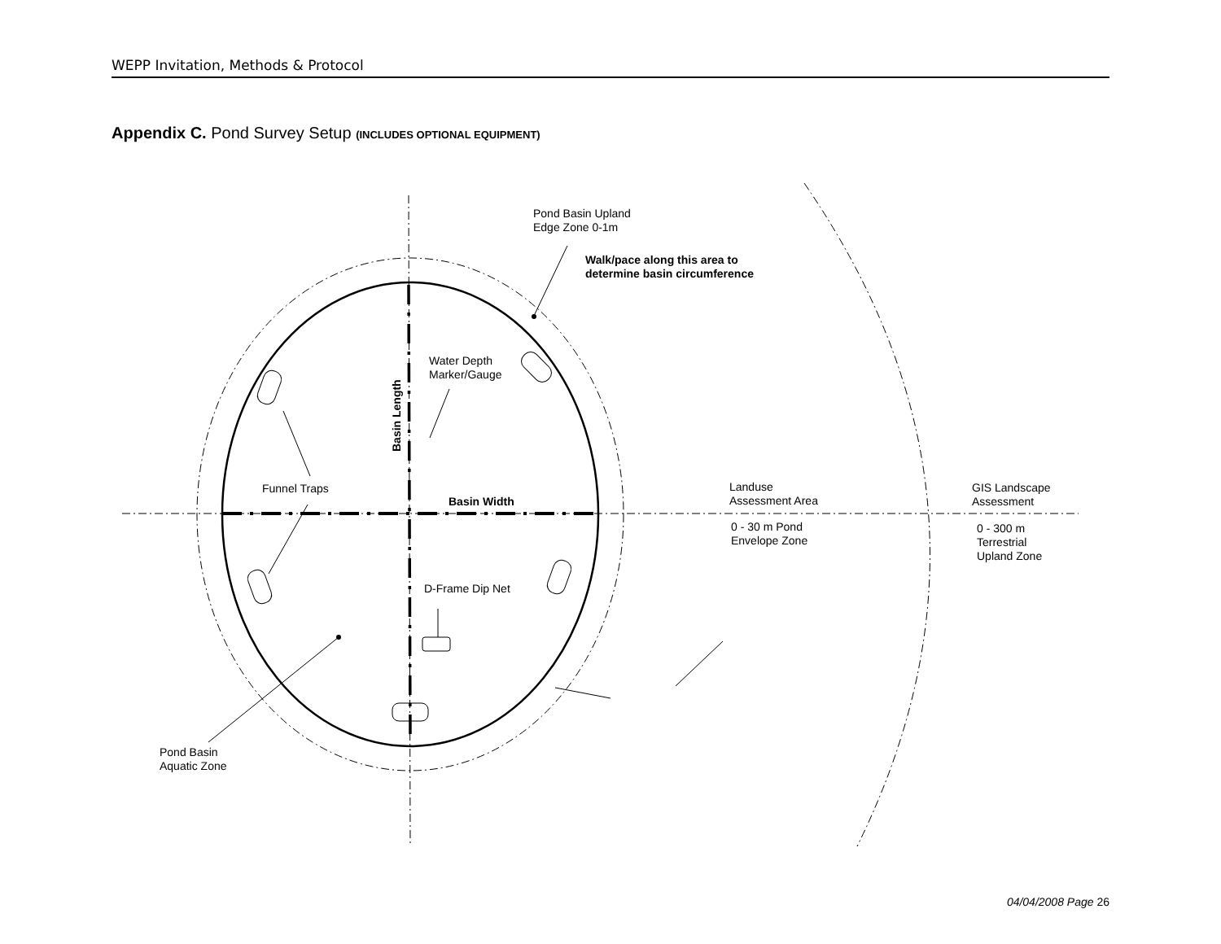WEPP Invitation, Methods & Protocol
Appendix C. Pond Survey Setup (INCLUDES OPTIONAL EQUIPMENT)
Pond Basin Upland
Edge Zone 0-1m
Walk/pace along this area to
determine basin circumference
Water Depth
Marker/Gauge
Basin Length
Funnel Traps
Basin Width
Landuse
Assessment Area
0 - 30 m Pond
Envelope Zone
GIS Landscape
Assessment
0 - 300 m
Terrestrial
Upland Zone
D-Frame Dip Net
Pond Basin
Aquatic Zone
04/04/2008 Page 26